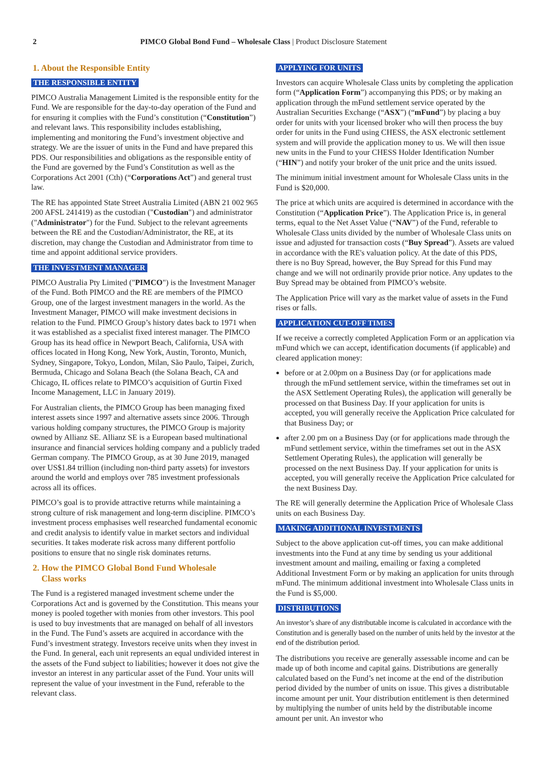2 PIMCO Global Bond Fund – Wholesale Class | Product Disclosure Statement
1. About the Responsible Entity
THE RESPONSIBLE ENTITY
PIMCO Australia Management Limited is the responsible entity for the Fund. We are responsible for the day-to-day operation of the Fund and for ensuring it complies with the Fund’s constitution (“Constitution”) and relevant laws. This responsibility includes establishing, implementing and monitoring the Fund’s investment objective and strategy. We are the issuer of units in the Fund and have prepared this PDS. Our responsibilities and obligations as the responsible entity of the Fund are governed by the Fund’s Constitution as well as the Corporations Act 2001 (Cth) (“Corporations Act”) and general trust law.
The RE has appointed State Street Australia Limited (ABN 21 002 965 200 AFSL 241419) as the custodian ("Custodian") and administrator ("Administrator") for the Fund. Subject to the relevant agreements between the RE and the Custodian/Administrator, the RE, at its discretion, may change the Custodian and Administrator from time to time and appoint additional service providers.
THE INVESTMENT MANAGER
PIMCO Australia Pty Limited ("PIMCO") is the Investment Manager of the Fund. Both PIMCO and the RE are members of the PIMCO Group, one of the largest investment managers in the world. As the Investment Manager, PIMCO will make investment decisions in relation to the Fund. PIMCO Group’s history dates back to 1971 when it was established as a specialist fixed interest manager. The PIMCO Group has its head office in Newport Beach, California, USA with offices located in Hong Kong, New York, Austin, Toronto, Munich, Sydney, Singapore, Tokyo, London, Milan, São Paulo, Taipei, Zurich, Bermuda, Chicago and Solana Beach (the Solana Beach, CA and Chicago, IL offices relate to PIMCO’s acquisition of Gurtin Fixed Income Management, LLC in January 2019).
For Australian clients, the PIMCO Group has been managing fixed interest assets since 1997 and alternative assets since 2006. Through various holding company structures, the PIMCO Group is majority owned by Allianz SE. Allianz SE is a European based multinational insurance and financial services holding company and a publicly traded German company. The PIMCO Group, as at 30 June 2019, managed over US$1.84 trillion (including non-third party assets) for investors around the world and employs over 785 investment professionals across all its offices.
PIMCO’s goal is to provide attractive returns while maintaining a strong culture of risk management and long-term discipline. PIMCO’s investment process emphasises well researched fundamental economic and credit analysis to identify value in market sectors and individual securities. It takes moderate risk across many different portfolio positions to ensure that no single risk dominates returns.
2. How the PIMCO Global Bond Fund Wholesale
Class works
The Fund is a registered managed investment scheme under the Corporations Act and is governed by the Constitution. This means your money is pooled together with monies from other investors. This pool is used to buy investments that are managed on behalf of all investors in the Fund. The Fund’s assets are acquired in accordance with the Fund’s investment strategy. Investors receive units when they invest in the Fund. In general, each unit represents an equal undivided interest in the assets of the Fund subject to liabilities; however it does not give the investor an interest in any particular asset of the Fund. Your units will represent the value of your investment in the Fund, referable to the relevant class.
APPLYING FOR UNITS
Investors can acquire Wholesale Class units by completing the application form (“Application Form”) accompanying this PDS; or by making an application through the mFund settlement service operated by the Australian Securities Exchange (“ASX”) (“mFund”) by placing a buy order for units with your licensed broker who will then process the buy order for units in the Fund using CHESS, the ASX electronic settlement system and will provide the application money to us. We will then issue new units in the Fund to your CHESS Holder Identification Number (“HIN”) and notify your broker of the unit price and the units issued.
The minimum initial investment amount for Wholesale Class units in the Fund is $20,000.
The price at which units are acquired is determined in accordance with the Constitution (“Application Price”). The Application Price is, in general terms, equal to the Net Asset Value (“NAV”) of the Fund, referable to Wholesale Class units divided by the number of Wholesale Class units on issue and adjusted for transaction costs (“Buy Spread”). Assets are valued in accordance with the RE's valuation policy. At the date of this PDS, there is no Buy Spread, however, the Buy Spread for this Fund may change and we will not ordinarily provide prior notice. Any updates to the Buy Spread may be obtained from PIMCO’s website.
The Application Price will vary as the market value of assets in the Fund rises or falls.
APPLICATION CUT-OFF TIMES
If we receive a correctly completed Application Form or an application via mFund which we can accept, identification documents (if applicable) and cleared application money:
before or at 2.00pm on a Business Day (or for applications made through the mFund settlement service, within the timeframes set out in the ASX Settlement Operating Rules), the application will generally be processed on that Business Day. If your application for units is accepted, you will generally receive the Application Price calculated for that Business Day; or
after 2.00 pm on a Business Day (or for applications made through the mFund settlement service, within the timeframes set out in the ASX Settlement Operating Rules), the application will generally be processed on the next Business Day. If your application for units is accepted, you will generally receive the Application Price calculated for the next Business Day.
The RE will generally determine the Application Price of Wholesale Class units on each Business Day.
MAKING ADDITIONAL INVESTMENTS
Subject to the above application cut-off times, you can make additional investments into the Fund at any time by sending us your additional investment amount and mailing, emailing or faxing a completed Additional Investment Form or by making an application for units through mFund. The minimum additional investment into Wholesale Class units in the Fund is $5,000.
DISTRIBUTIONS
An investor’s share of any distributable income is calculated in accordance with the Constitution and is generally based on the number of units held by the investor at the end of the distribution period.
The distributions you receive are generally assessable income and can be made up of both income and capital gains. Distributions are generally calculated based on the Fund’s net income at the end of the distribution period divided by the number of units on issue. This gives a distributable income amount per unit. Your distribution entitlement is then determined by multiplying the number of units held by the distributable income amount per unit. An investor who